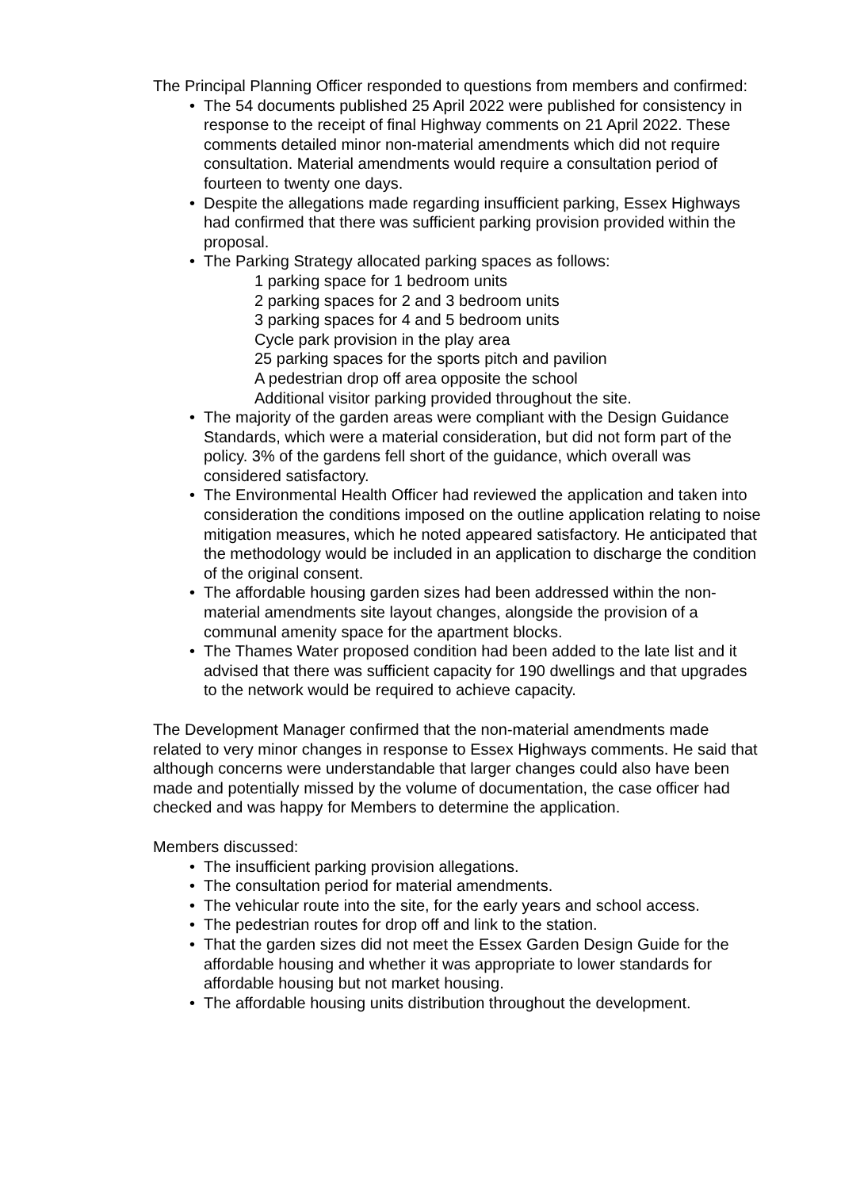The Principal Planning Officer responded to questions from members and confirmed:
• The 54 documents published 25 April 2022 were published for consistency in response to the receipt of final Highway comments on 21 April 2022. These comments detailed minor non-material amendments which did not require consultation. Material amendments would require a consultation period of fourteen to twenty one days.
• Despite the allegations made regarding insufficient parking, Essex Highways had confirmed that there was sufficient parking provision provided within the proposal.
• The Parking Strategy allocated parking spaces as follows:
1 parking space for 1 bedroom units
2 parking spaces for 2 and 3 bedroom units
3 parking spaces for 4 and 5 bedroom units
Cycle park provision in the play area
25 parking spaces for the sports pitch and pavilion
A pedestrian drop off area opposite the school
Additional visitor parking provided throughout the site.
• The majority of the garden areas were compliant with the Design Guidance Standards, which were a material consideration, but did not form part of the policy. 3% of the gardens fell short of the guidance, which overall was considered satisfactory.
• The Environmental Health Officer had reviewed the application and taken into consideration the conditions imposed on the outline application relating to noise mitigation measures, which he noted appeared satisfactory. He anticipated that the methodology would be included in an application to discharge the condition of the original consent.
• The affordable housing garden sizes had been addressed within the non-material amendments site layout changes, alongside the provision of a communal amenity space for the apartment blocks.
• The Thames Water proposed condition had been added to the late list and it advised that there was sufficient capacity for 190 dwellings and that upgrades to the network would be required to achieve capacity.
The Development Manager confirmed that the non-material amendments made related to very minor changes in response to Essex Highways comments. He said that although concerns were understandable that larger changes could also have been made and potentially missed by the volume of documentation, the case officer had checked and was happy for Members to determine the application.
Members discussed:
• The insufficient parking provision allegations.
• The consultation period for material amendments.
• The vehicular route into the site, for the early years and school access.
• The pedestrian routes for drop off and link to the station.
• That the garden sizes did not meet the Essex Garden Design Guide for the affordable housing and whether it was appropriate to lower standards for affordable housing but not market housing.
• The affordable housing units distribution throughout the development.